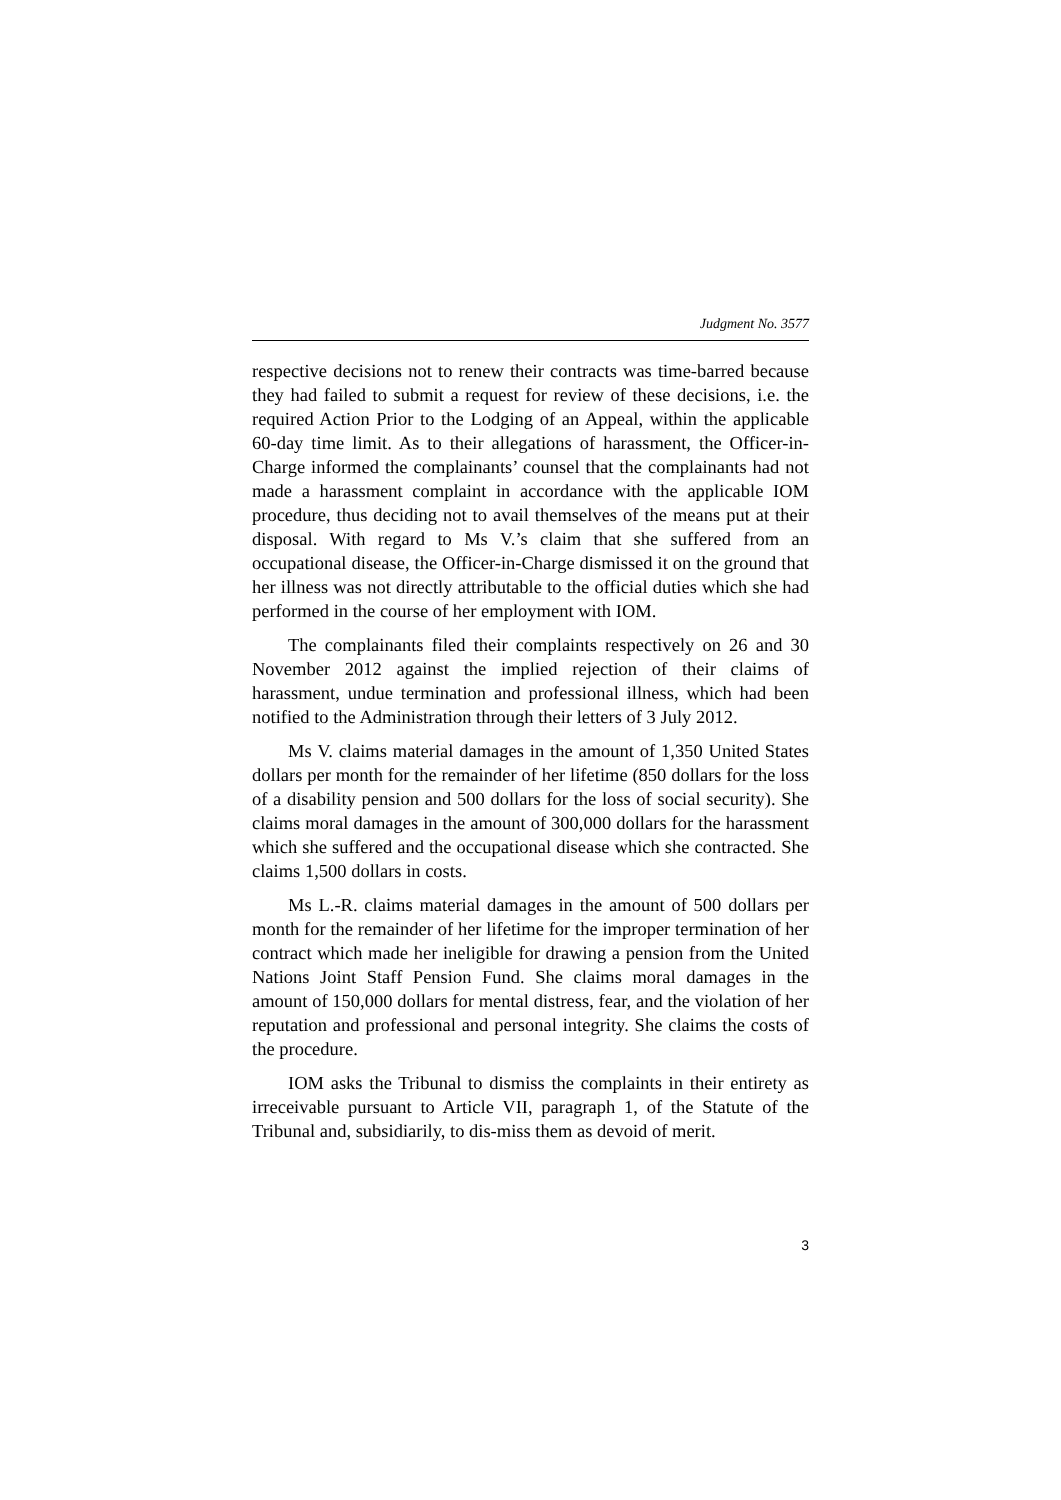Judgment No. 3577
respective decisions not to renew their contracts was time-barred because they had failed to submit a request for review of these decisions, i.e. the required Action Prior to the Lodging of an Appeal, within the applicable 60-day time limit. As to their allegations of harassment, the Officer-in-Charge informed the complainants’ counsel that the complainants had not made a harassment complaint in accordance with the applicable IOM procedure, thus deciding not to avail themselves of the means put at their disposal. With regard to Ms V.’s claim that she suffered from an occupational disease, the Officer-in-Charge dismissed it on the ground that her illness was not directly attributable to the official duties which she had performed in the course of her employment with IOM.
The complainants filed their complaints respectively on 26 and 30 November 2012 against the implied rejection of their claims of harassment, undue termination and professional illness, which had been notified to the Administration through their letters of 3 July 2012.
Ms V. claims material damages in the amount of 1,350 United States dollars per month for the remainder of her lifetime (850 dollars for the loss of a disability pension and 500 dollars for the loss of social security). She claims moral damages in the amount of 300,000 dollars for the harassment which she suffered and the occupational disease which she contracted. She claims 1,500 dollars in costs.
Ms L.-R. claims material damages in the amount of 500 dollars per month for the remainder of her lifetime for the improper termination of her contract which made her ineligible for drawing a pension from the United Nations Joint Staff Pension Fund. She claims moral damages in the amount of 150,000 dollars for mental distress, fear, and the violation of her reputation and professional and personal integrity. She claims the costs of the procedure.
IOM asks the Tribunal to dismiss the complaints in their entirety as irreceivable pursuant to Article VII, paragraph 1, of the Statute of the Tribunal and, subsidiarily, to dis-miss them as devoid of merit.
3